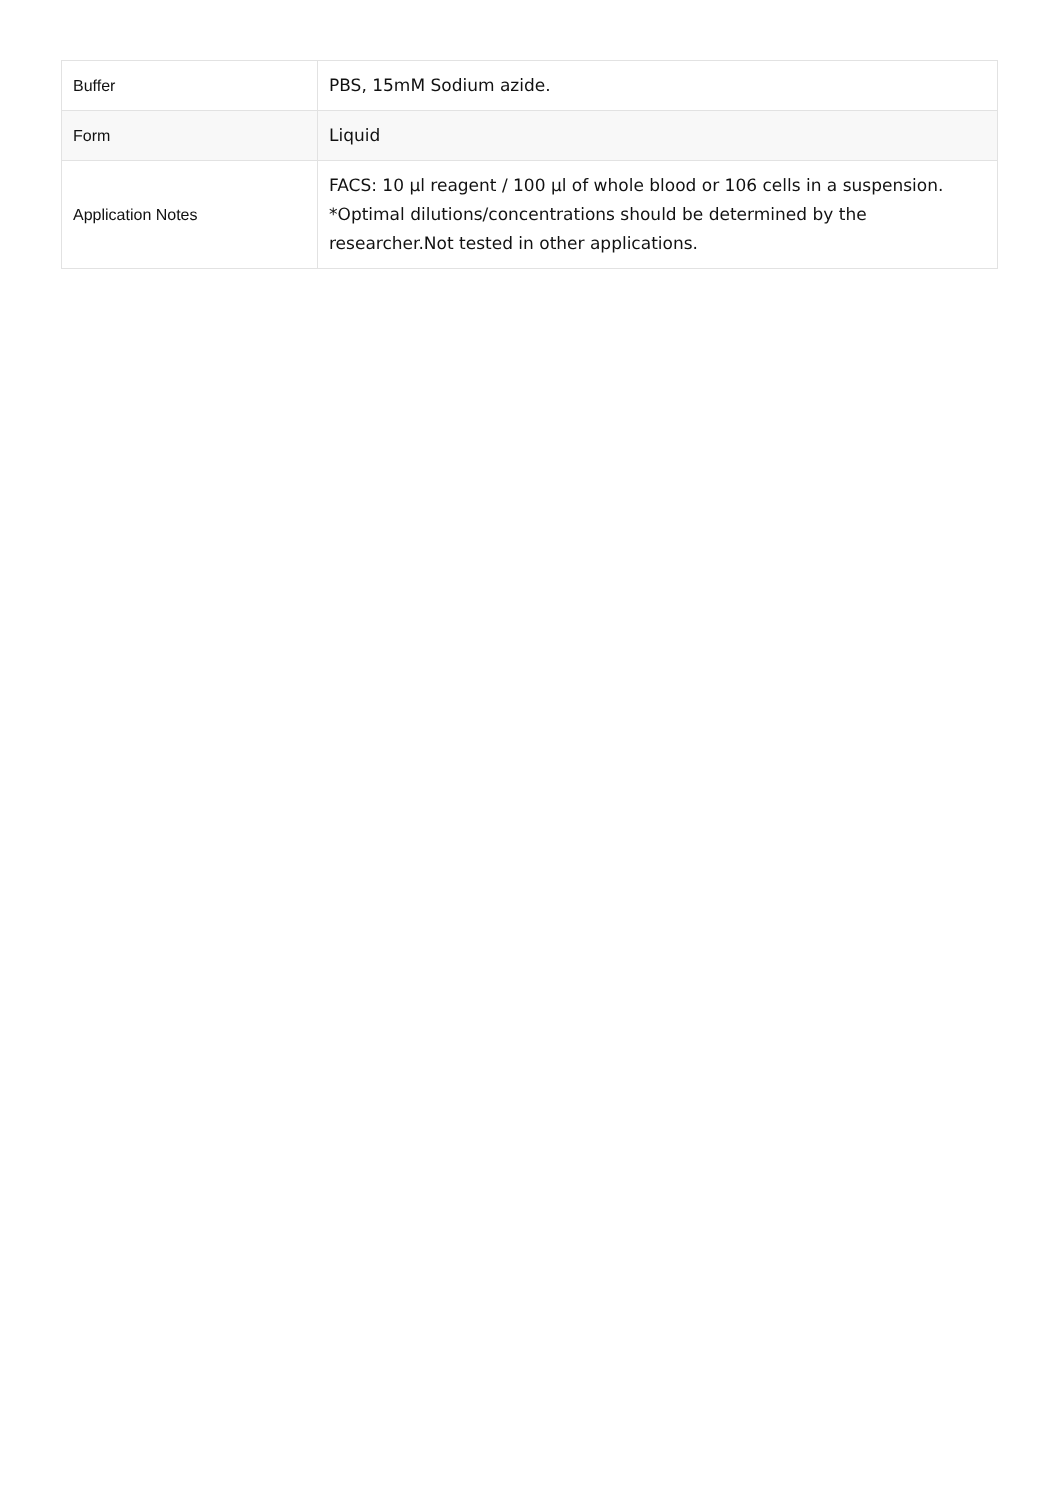| Buffer | PBS, 15mM Sodium azide. |
| Form | Liquid |
| Application Notes | FACS: 10 µl reagent / 100 µl of whole blood or 106 cells in a suspension. *Optimal dilutions/concentrations should be determined by the researcher.Not tested in other applications. |